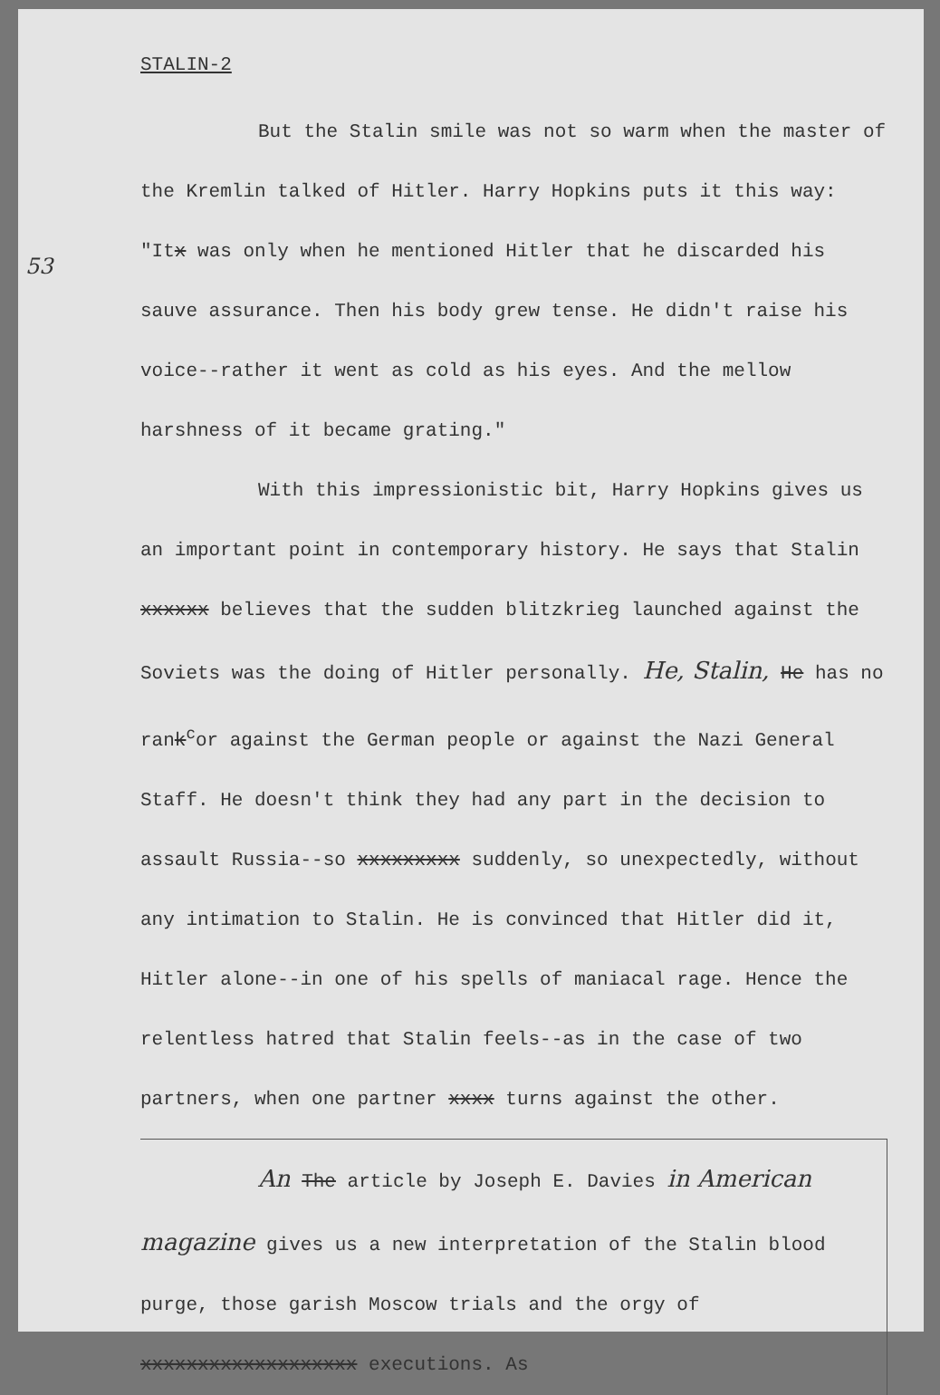53
STALIN-2
But the Stalin smile was not so warm when the master of the Kremlin talked of Hitler. Harry Hopkins puts it this way: "Itx was only when he mentioned Hitler that he discarded his sauve assurance. Then his body grew tense. He didn't raise his voice--rather it went as cold as his eyes. And the mellow harshness of it became grating."
With this impressionistic bit, Harry Hopkins gives us an important point in contemporary history. He says that Stalin xxxxxx believes that the sudden blitzkrieg launched against the Soviets was the doing of Hitler personally. He, Stalin, He has no rank<sup>c</sup>or against the German people or against the Nazi General Staff. He doesn't think they had any part in the decision to assault Russia--so xxxxxxxxx suddenly, so unexpectedly, without any intimation to Stalin. He is convinced that Hitler did it, Hitler alone--in one of his spells of maniacal rage. Hence the relentless hatred that Stalin feels--as in the case of two partners, when one partner xxxx turns against the other.
An The article by Joseph E. Davies in American magazine gives us a new interpretation of the Stalin blood purge, those garish Moscow trials and the orgy of xxxxxxxxxxxxxxxxxxx executions. As